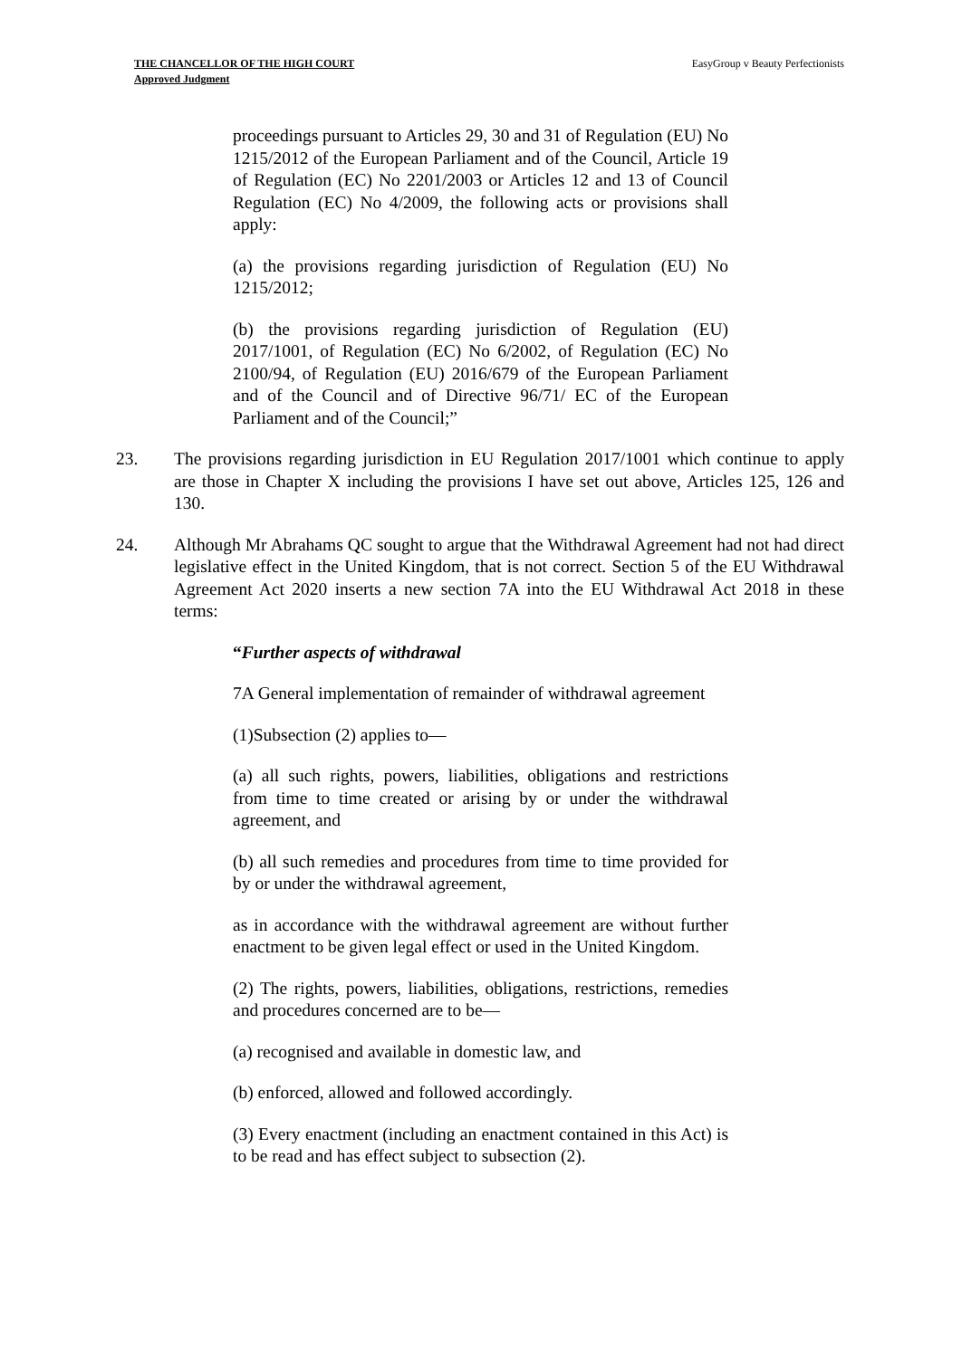THE CHANCELLOR OF THE HIGH COURT
Approved Judgment
EasyGroup v Beauty Perfectionists
proceedings pursuant to Articles 29, 30 and 31 of Regulation (EU) No 1215/2012 of the European Parliament and of the Council, Article 19 of Regulation (EC) No 2201/2003 or Articles 12 and 13 of Council Regulation (EC) No 4/2009, the following acts or provisions shall apply:
(a) the provisions regarding jurisdiction of Regulation (EU) No 1215/2012;
(b) the provisions regarding jurisdiction of Regulation (EU) 2017/1001, of Regulation (EC) No 6/2002, of Regulation (EC) No 2100/94, of Regulation (EU) 2016/679 of the European Parliament and of the Council and of Directive 96/71/ EC of the European Parliament and of the Council;”
23. The provisions regarding jurisdiction in EU Regulation 2017/1001 which continue to apply are those in Chapter X including the provisions I have set out above, Articles 125, 126 and 130.
24. Although Mr Abrahams QC sought to argue that the Withdrawal Agreement had not had direct legislative effect in the United Kingdom, that is not correct. Section 5 of the EU Withdrawal Agreement Act 2020 inserts a new section 7A into the EU Withdrawal Act 2018 in these terms:
“Further aspects of withdrawal
7A General implementation of remainder of withdrawal agreement
(1)Subsection (2) applies to—
(a) all such rights, powers, liabilities, obligations and restrictions from time to time created or arising by or under the withdrawal agreement, and
(b) all such remedies and procedures from time to time provided for by or under the withdrawal agreement,
as in accordance with the withdrawal agreement are without further enactment to be given legal effect or used in the United Kingdom.
(2) The rights, powers, liabilities, obligations, restrictions, remedies and procedures concerned are to be—
(a) recognised and available in domestic law, and
(b) enforced, allowed and followed accordingly.
(3) Every enactment (including an enactment contained in this Act) is to be read and has effect subject to subsection (2).